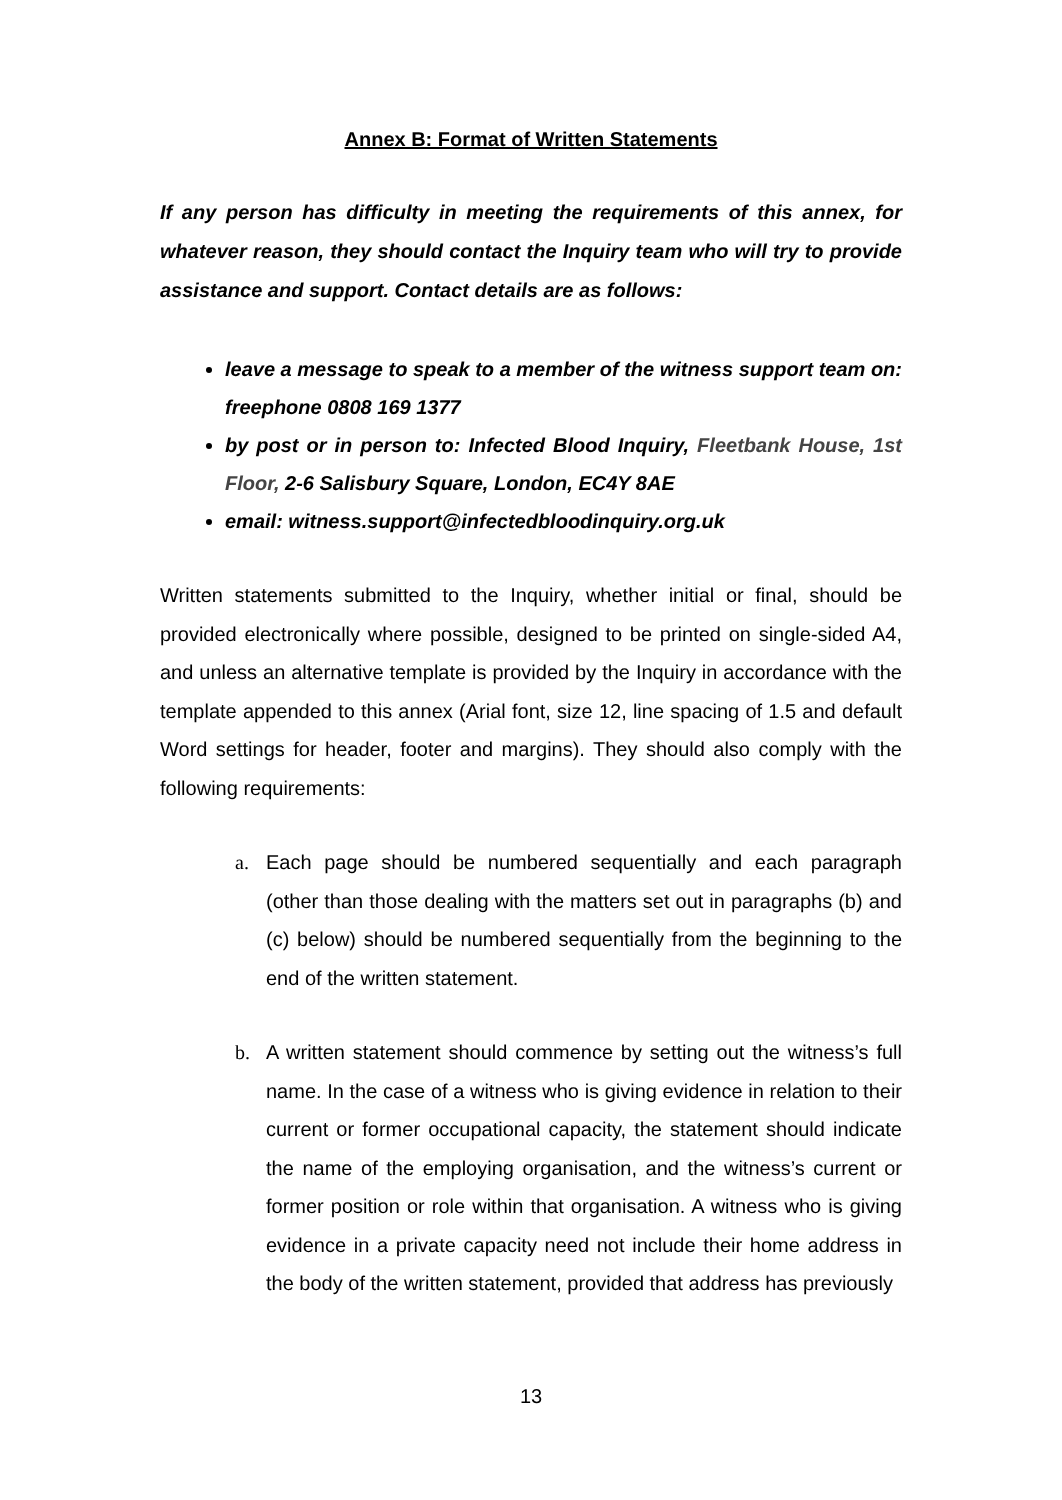Annex B: Format of Written Statements
If any person has difficulty in meeting the requirements of this annex, for whatever reason, they should contact the Inquiry team who will try to provide assistance and support. Contact details are as follows:
leave a message to speak to a member of the witness support team on: freephone 0808 169 1377
by post or in person to: Infected Blood Inquiry, Fleetbank House, 1st Floor, 2-6 Salisbury Square, London, EC4Y 8AE
email: witness.support@infectedbloodinquiry.org.uk
Written statements submitted to the Inquiry, whether initial or final, should be provided electronically where possible, designed to be printed on single-sided A4, and unless an alternative template is provided by the Inquiry in accordance with the template appended to this annex (Arial font, size 12, line spacing of 1.5 and default Word settings for header, footer and margins). They should also comply with the following requirements:
a. Each page should be numbered sequentially and each paragraph (other than those dealing with the matters set out in paragraphs (b) and (c) below) should be numbered sequentially from the beginning to the end of the written statement.
b. A written statement should commence by setting out the witness’s full name. In the case of a witness who is giving evidence in relation to their current or former occupational capacity, the statement should indicate the name of the employing organisation, and the witness’s current or former position or role within that organisation. A witness who is giving evidence in a private capacity need not include their home address in the body of the written statement, provided that address has previously
13